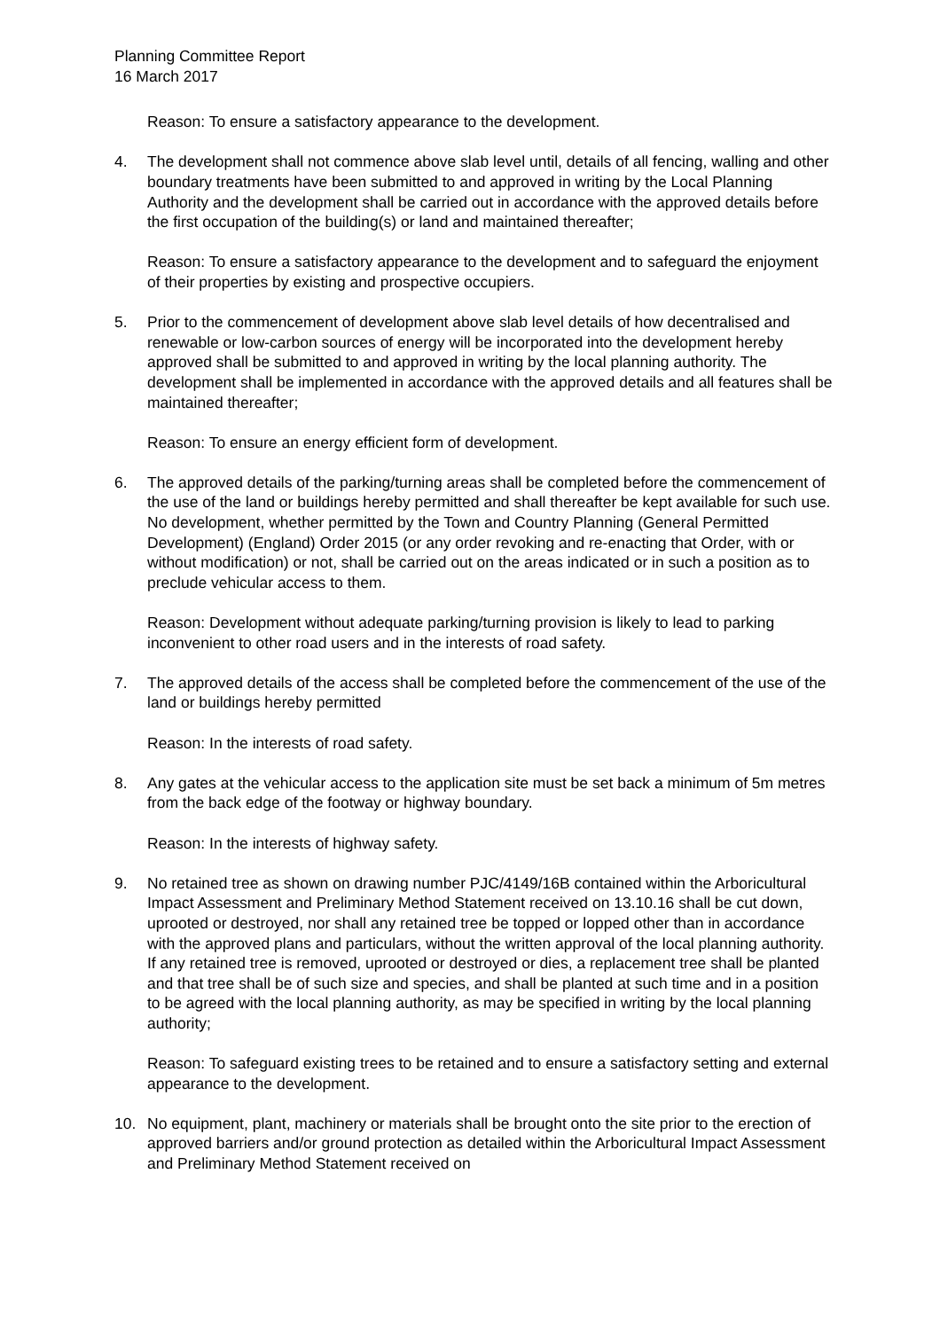Planning Committee Report
16 March 2017
Reason: To ensure a satisfactory appearance to the development.
4. The development shall not commence above slab level until, details of all fencing, walling and other boundary treatments have been submitted to and approved in writing by the Local Planning Authority and the development shall be carried out in accordance with the approved details before the first occupation of the building(s) or land and maintained thereafter;
Reason: To ensure a satisfactory appearance to the development and to safeguard the enjoyment of their properties by existing and prospective occupiers.
5. Prior to the commencement of development above slab level details of how decentralised and renewable or low-carbon sources of energy will be incorporated into the development hereby approved shall be submitted to and approved in writing by the local planning authority. The development shall be implemented in accordance with the approved details and all features shall be maintained thereafter;
Reason: To ensure an energy efficient form of development.
6. The approved details of the parking/turning areas shall be completed before the commencement of the use of the land or buildings hereby permitted and shall thereafter be kept available for such use. No development, whether permitted by the Town and Country Planning (General Permitted Development) (England) Order 2015 (or any order revoking and re-enacting that Order, with or without modification) or not, shall be carried out on the areas indicated or in such a position as to preclude vehicular access to them.
Reason: Development without adequate parking/turning provision is likely to lead to parking inconvenient to other road users and in the interests of road safety.
7. The approved details of the access shall be completed before the commencement of the use of the land or buildings hereby permitted
Reason: In the interests of road safety.
8. Any gates at the vehicular access to the application site must be set back a minimum of 5m metres from the back edge of the footway or highway boundary.
Reason: In the interests of highway safety.
9. No retained tree as shown on drawing number PJC/4149/16B contained within the Arboricultural Impact Assessment and Preliminary Method Statement received on 13.10.16 shall be cut down, uprooted or destroyed, nor shall any retained tree be topped or lopped other than in accordance with the approved plans and particulars, without the written approval of the local planning authority. If any retained tree is removed, uprooted or destroyed or dies, a replacement tree shall be planted and that tree shall be of such size and species, and shall be planted at such time and in a position to be agreed with the local planning authority, as may be specified in writing by the local planning authority;
Reason: To safeguard existing trees to be retained and to ensure a satisfactory setting and external appearance to the development.
10. No equipment, plant, machinery or materials shall be brought onto the site prior to the erection of approved barriers and/or ground protection as detailed within the Arboricultural Impact Assessment and Preliminary Method Statement received on